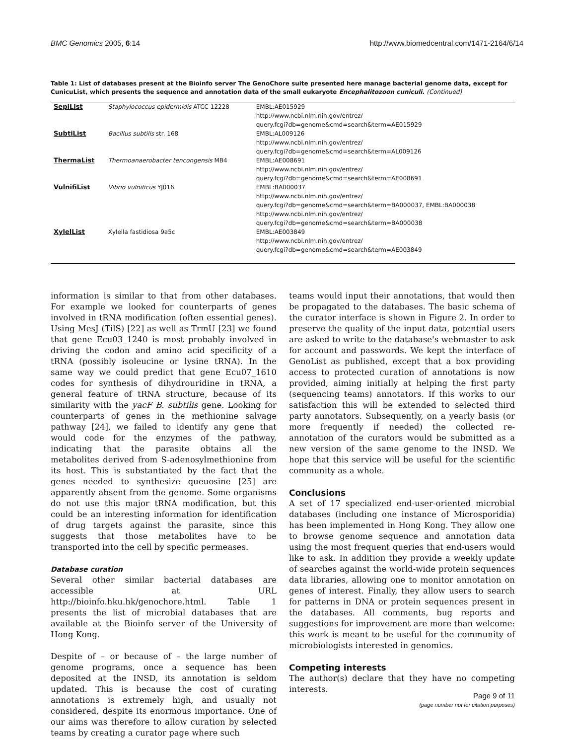BMC Genomics 2005, 6:14 http://www.biomedcentral.com/1471-2164/6/14
Table 1: List of databases present at the Bioinfo server The GenoChore suite presented here manage bacterial genome data, except for CunicuList, which presents the sequence and annotation data of the small eukaryote Encephalitozoon cuniculi. (Continued)
| SepiList | Staphylococcus epidermidis ATCC 12228 | EMBL:AE015929 http://www.ncbi.nlm.nih.gov/entrez/ query.fcgi?db=genome&cmd=search&term=AE015929 |
| SubtiList | Bacillus subtilis str. 168 | EMBL:AL009126 http://www.ncbi.nlm.nih.gov/entrez/ query.fcgi?db=genome&cmd=search&term=AL009126 |
| ThermaList | Thermoanaerobacter tencongensis MB4 | EMBL:AE008691 http://www.ncbi.nlm.nih.gov/entrez/ query.fcgi?db=genome&cmd=search&term=AE008691 |
| VulnifiList | Vibrio vulnificus YJ016 | EMBL:BA000037 http://www.ncbi.nlm.nih.gov/entrez/ query.fcgi?db=genome&cmd=search&term=BA000037 , EMBL:BA000038 http://www.ncbi.nlm.nih.gov/entrez/ query.fcgi?db=genome&cmd=search&term=BA000038 |
| XylelList | Xylella fastidiosa 9a5c | EMBL:AE003849 http://www.ncbi.nlm.nih.gov/entrez/ query.fcgi?db=genome&cmd=search&term=AE003849 |
information is similar to that from other databases. For example we looked for counterparts of genes involved in tRNA modification (often essential genes). Using MesJ (TilS) [22] as well as TrmU [23] we found that gene Ecu03_1240 is most probably involved in driving the codon and amino acid specificity of a tRNA (possibly isoleucine or lysine tRNA). In the same way we could predict that gene Ecu07_1610 codes for synthesis of dihydrouridine in tRNA, a general feature of tRNA structure, because of its similarity with the yacF B. subtilis gene. Looking for counterparts of genes in the methionine salvage pathway [24], we failed to identify any gene that would code for the enzymes of the pathway, indicating that the parasite obtains all the metabolites derived from S-adenosylmethionine from its host. This is substantiated by the fact that the genes needed to synthesize queuosine [25] are apparently absent from the genome. Some organisms do not use this major tRNA modification, but this could be an interesting information for identification of drug targets against the parasite, since this suggests that those metabolites have to be transported into the cell by specific permeases.
Database curation
Several other similar bacterial databases are accessible at URL http://bioinfo.hku.hk/genochore.html. Table 1 presents the list of microbial databases that are available at the Bioinfo server of the University of Hong Kong.
Despite of – or because of – the large number of genome programs, once a sequence has been deposited at the INSD, its annotation is seldom updated. This is because the cost of curating annotations is extremely high, and usually not considered, despite its enormous importance. One of our aims was therefore to allow curation by selected teams by creating a curator page where such
teams would input their annotations, that would then be propagated to the databases. The basic schema of the curator interface is shown in Figure 2. In order to preserve the quality of the input data, potential users are asked to write to the database's webmaster to ask for account and passwords. We kept the interface of GenoList as published, except that a box providing access to protected curation of annotations is now provided, aiming initially at helping the first party (sequencing teams) annotators. If this works to our satisfaction this will be extended to selected third party annotators. Subsequently, on a yearly basis (or more frequently if needed) the collected re-annotation of the curators would be submitted as a new version of the same genome to the INSD. We hope that this service will be useful for the scientific community as a whole.
Conclusions
A set of 17 specialized end-user-oriented microbial databases (including one instance of Microsporidia) has been implemented in Hong Kong. They allow one to browse genome sequence and annotation data using the most frequent queries that end-users would like to ask. In addition they provide a weekly update of searches against the world-wide protein sequences data libraries, allowing one to monitor annotation on genes of interest. Finally, they allow users to search for patterns in DNA or protein sequences present in the databases. All comments, bug reports and suggestions for improvement are more than welcome: this work is meant to be useful for the community of microbiologists interested in genomics.
Competing interests
The author(s) declare that they have no competing interests.
Page 9 of 11
(page number not for citation purposes)